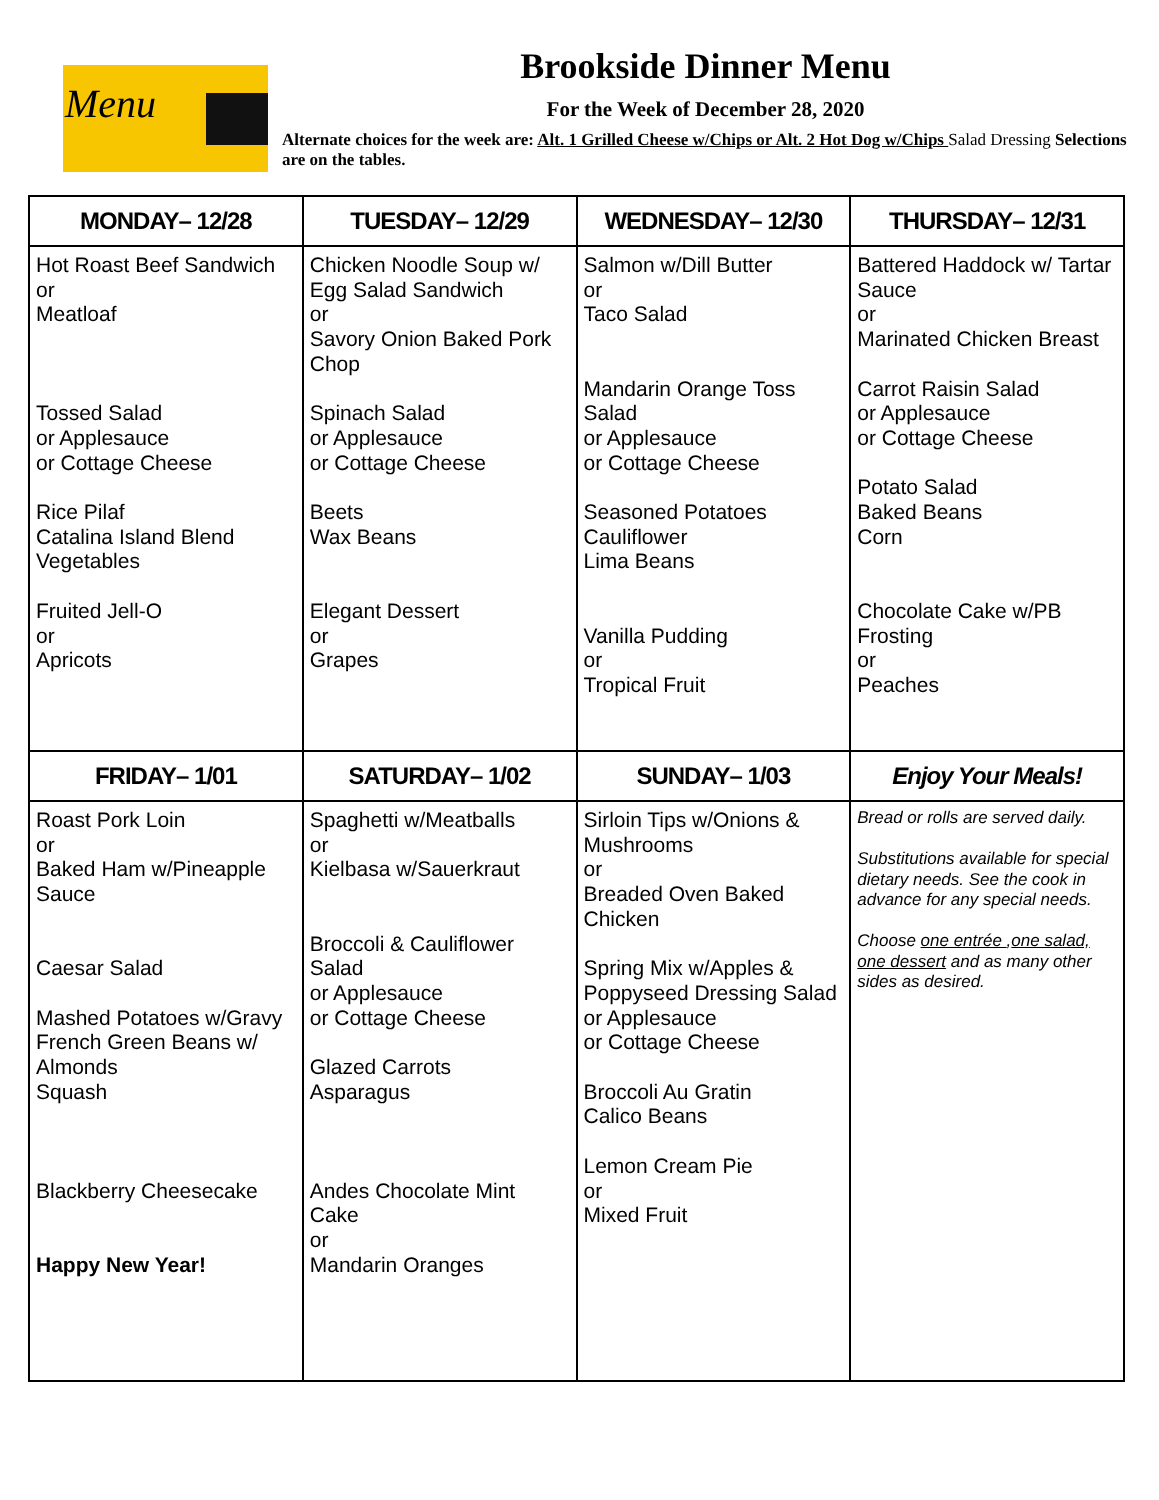Menu
Brookside Dinner Menu
For the Week of December 28, 2020
Alternate choices for the week are: Alt. 1 Grilled Cheese w/Chips or Alt. 2 Hot Dog w/Chips Salad Dressing Selections are on the tables.
| MONDAY– 12/28 | TUESDAY– 12/29 | WEDNESDAY– 12/30 | THURSDAY– 12/31 |
| --- | --- | --- | --- |
| Hot Roast Beef Sandwich or Meatloaf Tossed Salad or Applesauce or Cottage Cheese Rice Pilaf Catalina Island Blend Vegetables Fruited Jell-O or Apricots | Chicken Noodle Soup w/ Egg Salad Sandwich or Savory Onion Baked Pork Chop Spinach Salad or Applesauce or Cottage Cheese Beets Wax Beans Elegant Dessert or Grapes | Salmon w/Dill Butter or Taco Salad Mandarin Orange Toss Salad or Applesauce or Cottage Cheese Seasoned Potatoes Cauliflower Lima Beans Vanilla Pudding or Tropical Fruit | Battered Haddock w/ Tartar Sauce or Marinated Chicken Breast Carrot Raisin Salad or Applesauce or Cottage Cheese Potato Salad Baked Beans Corn Chocolate Cake w/PB Frosting or Peaches |
| FRIDAY– 1/01 | SATURDAY– 1/02 | SUNDAY– 1/03 | Enjoy Your Meals! |
| Roast Pork Loin or Baked Ham w/Pineapple Sauce Caesar Salad Mashed Potatoes w/Gravy French Green Beans w/ Almonds Squash Blackberry Cheesecake Happy New Year! | Spaghetti w/Meatballs or Kielbasa w/Sauerkraut Broccoli & Cauliflower Salad or Applesauce or Cottage Cheese Glazed Carrots Asparagus Andes Chocolate Mint Cake or Mandarin Oranges | Sirloin Tips w/Onions & Mushrooms or Breaded Oven Baked Chicken Spring Mix w/Apples & Poppyseed Dressing Salad or Applesauce or Cottage Cheese Broccoli Au Gratin Calico Beans Lemon Cream Pie or Mixed Fruit | Bread or rolls are served daily. Substitutions available for special dietary needs. See the cook in advance for any special needs. Choose one entrée , one salad, one dessert and as many other sides as desired. |